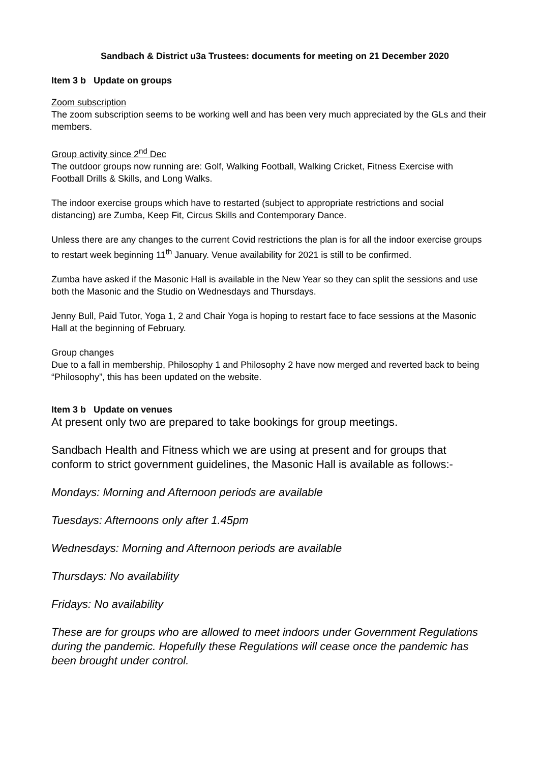Sandbach & District u3a Trustees: documents for meeting on 21 December 2020
Item 3 b Update on groups
Zoom subscription
The zoom subscription seems to be working well and has been very much appreciated by the GLs and their members.
Group activity since 2<sup>nd</sup> Dec
The outdoor groups now running are: Golf, Walking Football, Walking Cricket, Fitness Exercise with Football Drills & Skills, and Long Walks.
The indoor exercise groups which have to restarted (subject to appropriate restrictions and social distancing) are Zumba, Keep Fit, Circus Skills and Contemporary Dance.
Unless there are any changes to the current Covid restrictions the plan is for all the indoor exercise groups to restart week beginning 11<sup>th</sup> January. Venue availability for 2021 is still to be confirmed.
Zumba have asked if the Masonic Hall is available in the New Year so they can split the sessions and use both the Masonic and the Studio on Wednesdays and Thursdays.
Jenny Bull, Paid Tutor, Yoga 1, 2 and Chair Yoga is hoping to restart face to face sessions at the Masonic Hall at the beginning of February.
Group changes
Due to a fall in membership, Philosophy 1 and Philosophy 2 have now merged and reverted back to being “Philosophy”, this has been updated on the website.
Item 3 b Update on venues
At present only two are prepared to take bookings for group meetings.
Sandbach Health and Fitness which we are using at present and for groups that conform to strict government guidelines, the Masonic Hall is available as follows:-
Mondays: Morning and Afternoon periods are available
Tuesdays: Afternoons only after 1.45pm
Wednesdays: Morning and Afternoon periods are available
Thursdays: No availability
Fridays: No availability
These are for groups who are allowed to meet indoors under Government Regulations during the pandemic. Hopefully these Regulations will cease once the pandemic has been brought under control.